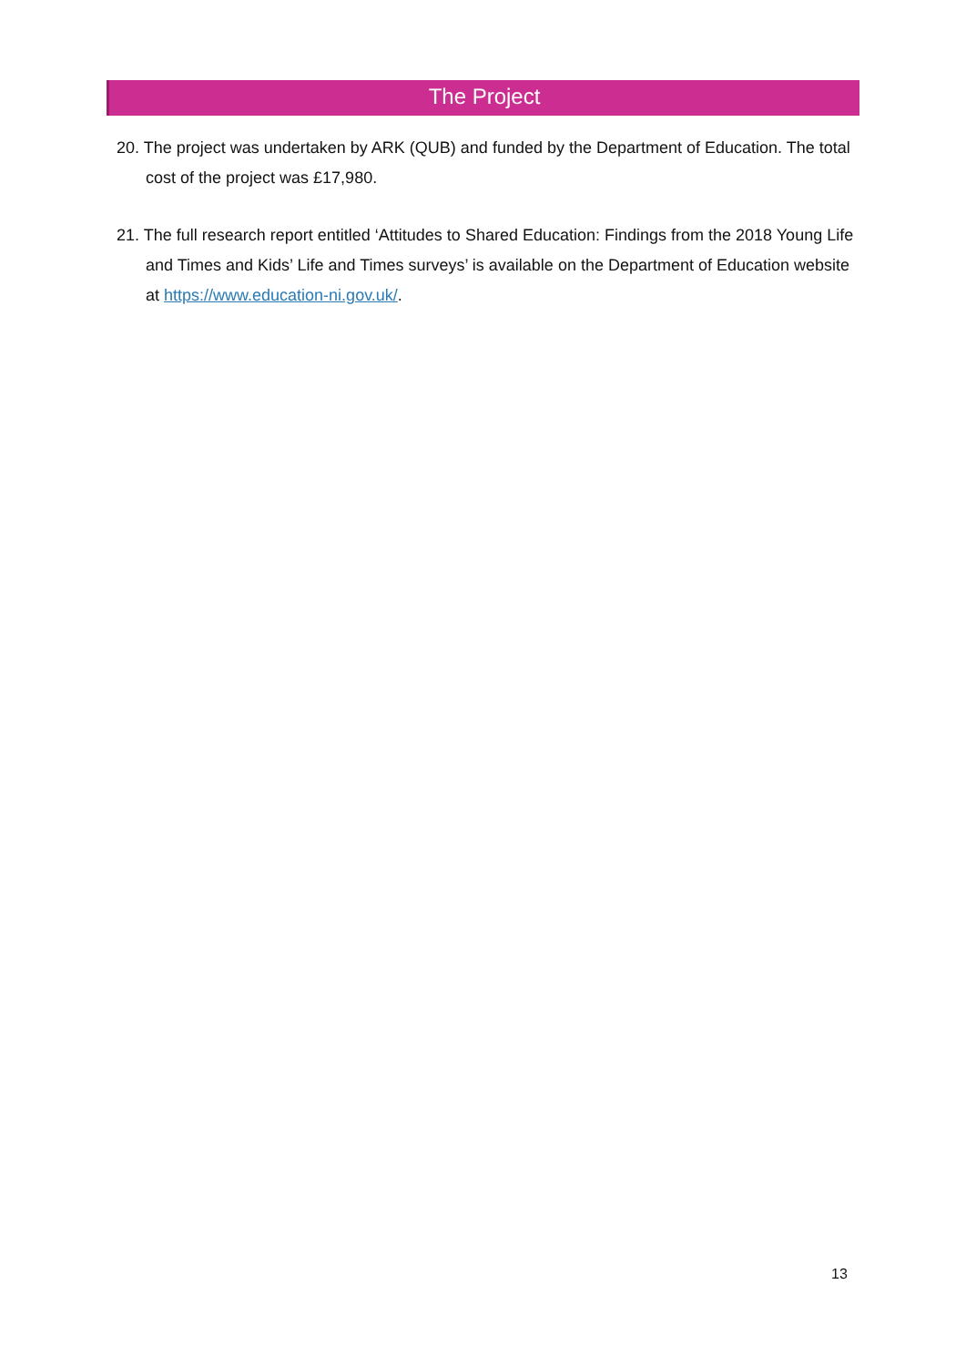The Project
20. The project was undertaken by ARK (QUB) and funded by the Department of Education. The total cost of the project was £17,980.
21. The full research report entitled ‘Attitudes to Shared Education: Findings from the 2018 Young Life and Times and Kids’ Life and Times surveys’ is available on the Department of Education website at https://www.education-ni.gov.uk/.
13